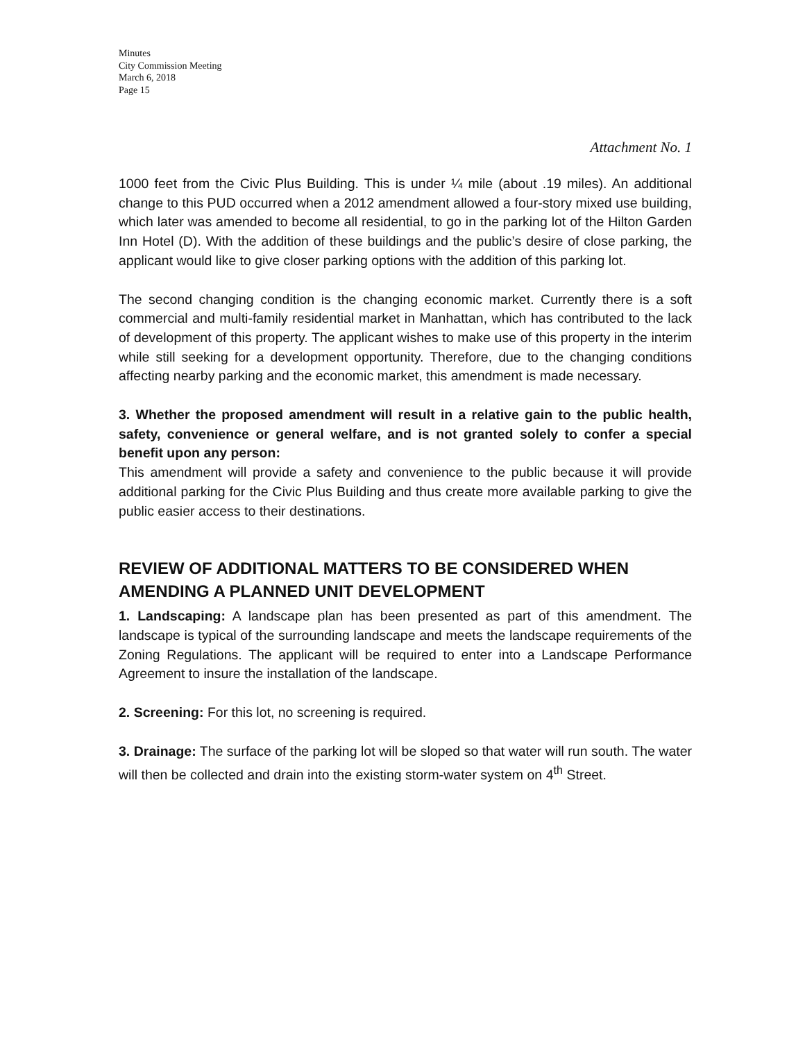Minutes
City Commission Meeting
March 6, 2018
Page 15
Attachment No. 1
1000 feet from the Civic Plus Building. This is under ¼ mile (about .19 miles). An additional change to this PUD occurred when a 2012 amendment allowed a four-story mixed use building, which later was amended to become all residential, to go in the parking lot of the Hilton Garden Inn Hotel (D). With the addition of these buildings and the public’s desire of close parking, the applicant would like to give closer parking options with the addition of this parking lot.
The second changing condition is the changing economic market. Currently there is a soft commercial and multi-family residential market in Manhattan, which has contributed to the lack of development of this property. The applicant wishes to make use of this property in the interim while still seeking for a development opportunity. Therefore, due to the changing conditions affecting nearby parking and the economic market, this amendment is made necessary.
3. Whether the proposed amendment will result in a relative gain to the public health, safety, convenience or general welfare, and is not granted solely to confer a special benefit upon any person:
This amendment will provide a safety and convenience to the public because it will provide additional parking for the Civic Plus Building and thus create more available parking to give the public easier access to their destinations.
REVIEW OF ADDITIONAL MATTERS TO BE CONSIDERED WHEN AMENDING A PLANNED UNIT DEVELOPMENT
1. Landscaping: A landscape plan has been presented as part of this amendment. The landscape is typical of the surrounding landscape and meets the landscape requirements of the Zoning Regulations. The applicant will be required to enter into a Landscape Performance Agreement to insure the installation of the landscape.
2. Screening: For this lot, no screening is required.
3. Drainage: The surface of the parking lot will be sloped so that water will run south. The water will then be collected and drain into the existing storm-water system on 4<sup>th</sup> Street.